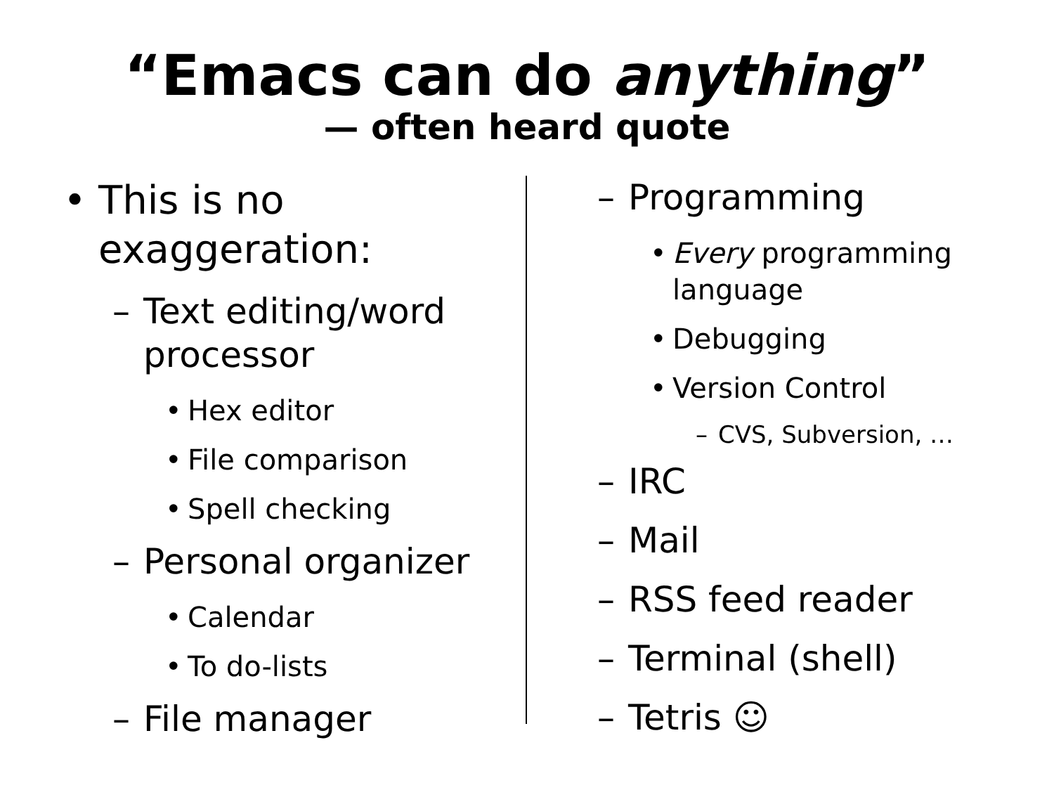“Emacs can do anything”
— often heard quote
• This is no exaggeration:
– Text editing/word processor
• Hex editor
• File comparison
• Spell checking
– Personal organizer
• Calendar
• To do-lists
– File manager
– Programming
• Every programming language
• Debugging
• Version Control
– CVS, Subversion, …
– IRC
– Mail
– RSS feed reader
– Terminal (shell)
– Tetris ☺